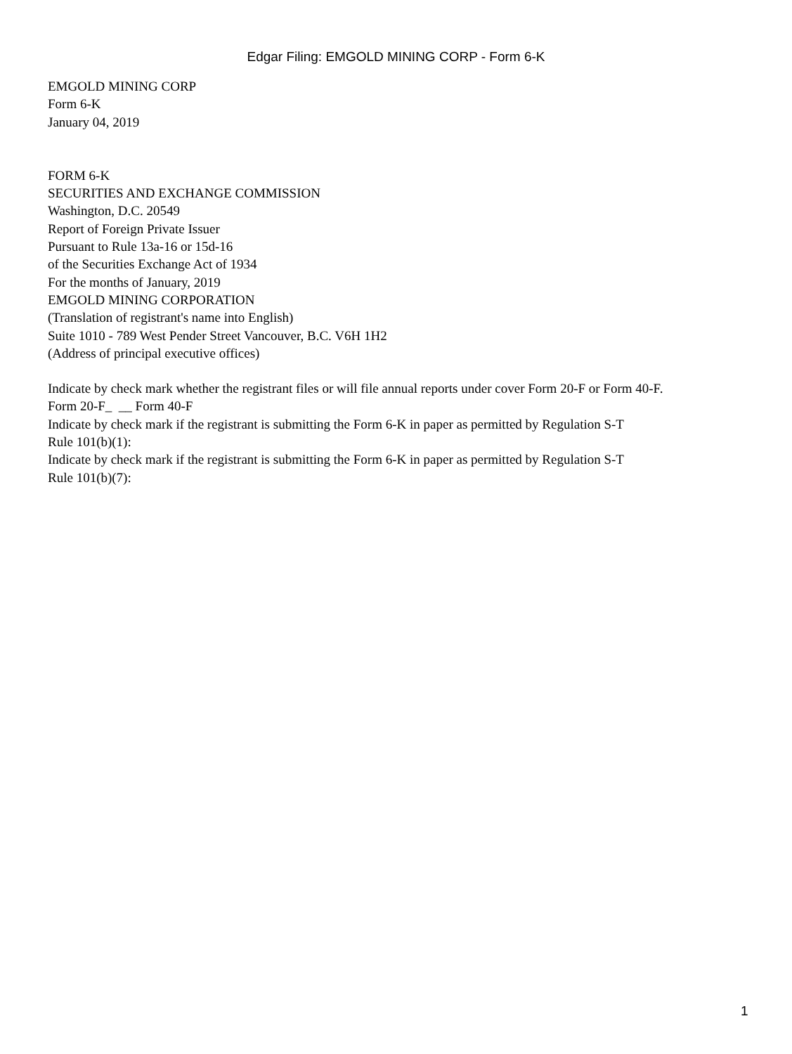Edgar Filing: EMGOLD MINING CORP - Form 6-K
EMGOLD MINING CORP
Form 6-K
January 04, 2019
FORM 6-K
SECURITIES AND EXCHANGE COMMISSION
Washington, D.C. 20549
Report of Foreign Private Issuer
Pursuant to Rule 13a-16 or 15d-16
of the Securities Exchange Act of 1934
For the months of January, 2019
EMGOLD MINING CORPORATION
(Translation of registrant's name into English)
Suite 1010 - 789 West Pender Street Vancouver, B.C. V6H 1H2
(Address of principal executive offices)
Indicate by check mark whether the registrant files or will file annual reports under cover Form 20-F or Form 40-F.
Form 20-F_ __ Form 40-F
Indicate by check mark if the registrant is submitting the Form 6-K in paper as permitted by Regulation S-T
Rule 101(b)(1):
Indicate by check mark if the registrant is submitting the Form 6-K in paper as permitted by Regulation S-T
Rule 101(b)(7):
1